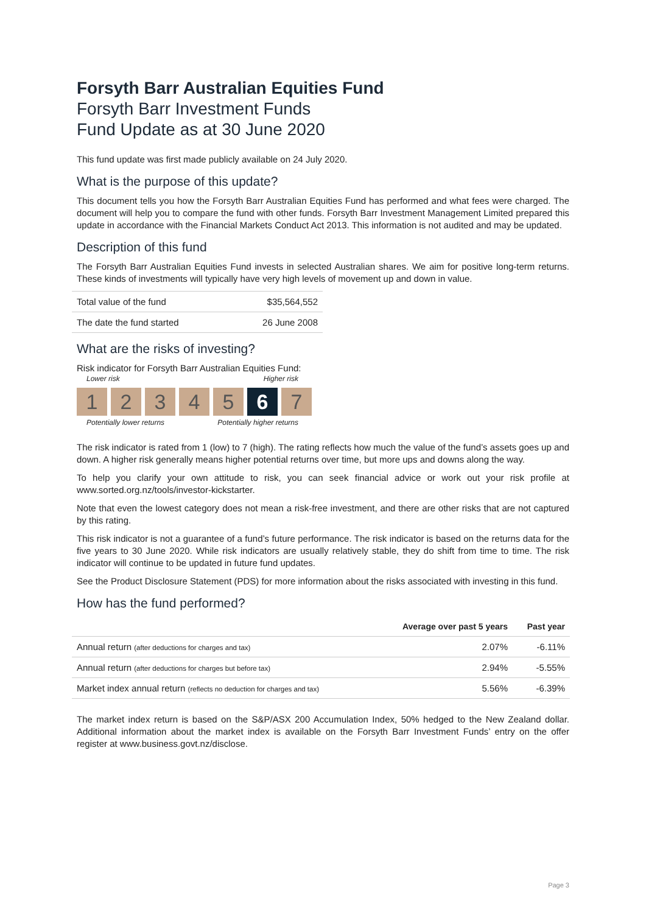Forsyth Barr Australian Equities Fund
Forsyth Barr Investment Funds
Fund Update as at 30 June 2020
This fund update was first made publicly available on 24 July 2020.
What is the purpose of this update?
This document tells you how the Forsyth Barr Australian Equities Fund has performed and what fees were charged. The document will help you to compare the fund with other funds. Forsyth Barr Investment Management Limited prepared this update in accordance with the Financial Markets Conduct Act 2013. This information is not audited and may be updated.
Description of this fund
The Forsyth Barr Australian Equities Fund invests in selected Australian shares. We aim for positive long-term returns. These kinds of investments will typically have very high levels of movement up and down in value.
| Total value of the fund | $35,564,552 |
| The date the fund started | 26 June 2008 |
What are the risks of investing?
Risk indicator for Forsyth Barr Australian Equities Fund:
Lower risk Higher risk
1 2 3 4 5 6 7
Potentially lower returns Potentially higher returns
The risk indicator is rated from 1 (low) to 7 (high). The rating reflects how much the value of the fund’s assets goes up and down. A higher risk generally means higher potential returns over time, but more ups and downs along the way.
To help you clarify your own attitude to risk, you can seek financial advice or work out your risk profile at www.sorted.org.nz/tools/investor-kickstarter.
Note that even the lowest category does not mean a risk-free investment, and there are other risks that are not captured by this rating.
This risk indicator is not a guarantee of a fund’s future performance. The risk indicator is based on the returns data for the five years to 30 June 2020. While risk indicators are usually relatively stable, they do shift from time to time. The risk indicator will continue to be updated in future fund updates.
See the Product Disclosure Statement (PDS) for more information about the risks associated with investing in this fund.
How has the fund performed?
| | Average over past 5 years | Past year |
| --- | --- | --- |
| Annual return (after deductions for charges and tax) | 2.07% | -6.11% |
| Annual return (after deductions for charges but before tax) | 2.94% | -5.55% |
| Market index annual return (reflects no deduction for charges and tax) | 5.56% | -6.39% |
The market index return is based on the S&P/ASX 200 Accumulation Index, 50% hedged to the New Zealand dollar. Additional information about the market index is available on the Forsyth Barr Investment Funds’ entry on the offer register at www.business.govt.nz/disclose.
Page 3